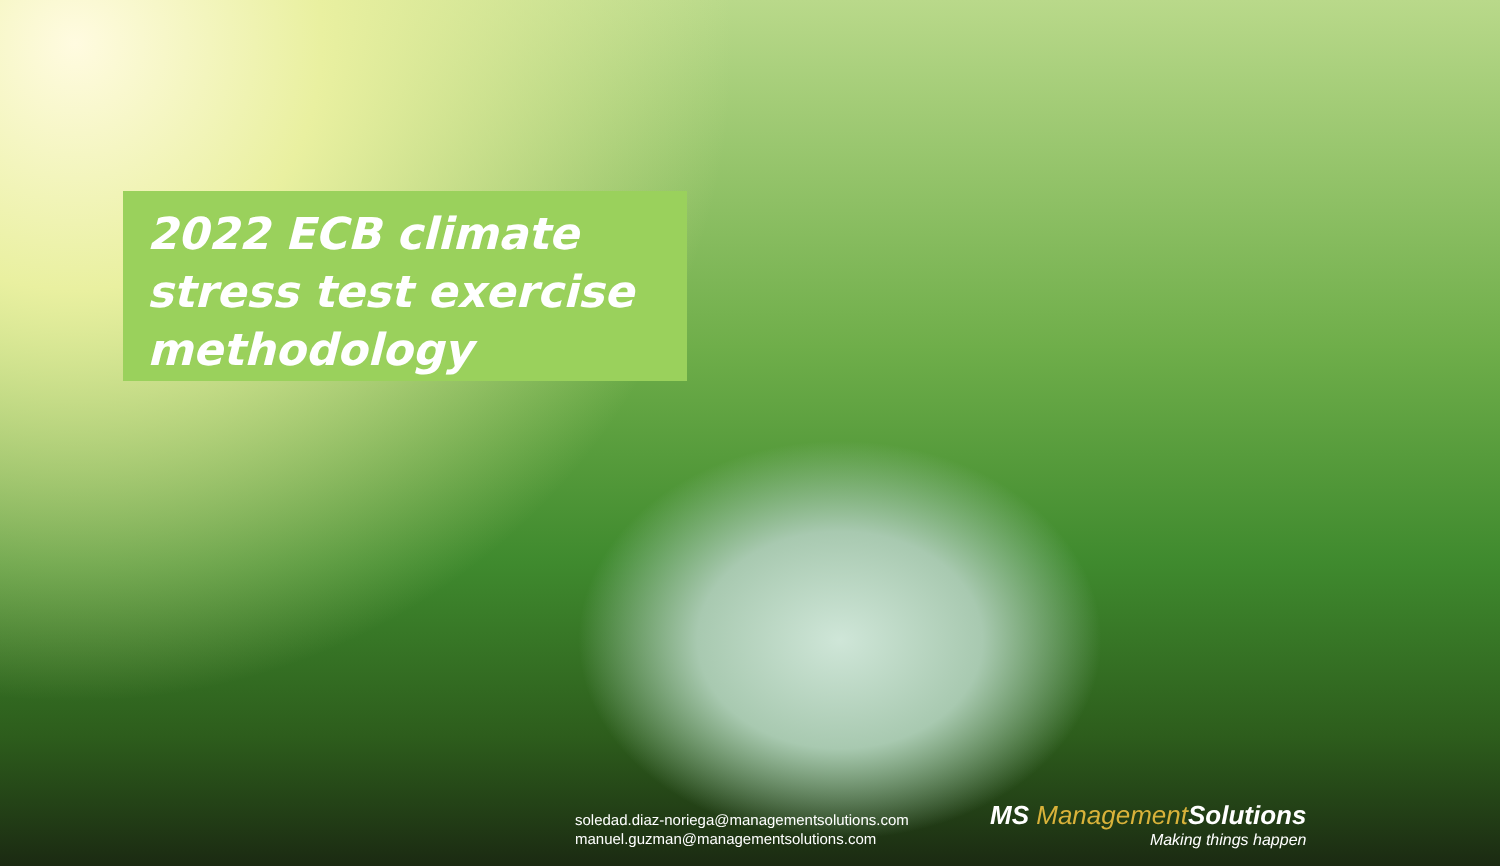2022 ECB climate stress test exercise methodology
soledad.diaz-noriega@managementsolutions.com
manuel.guzman@managementsolutions.com
MS Management Solutions
Making things happen